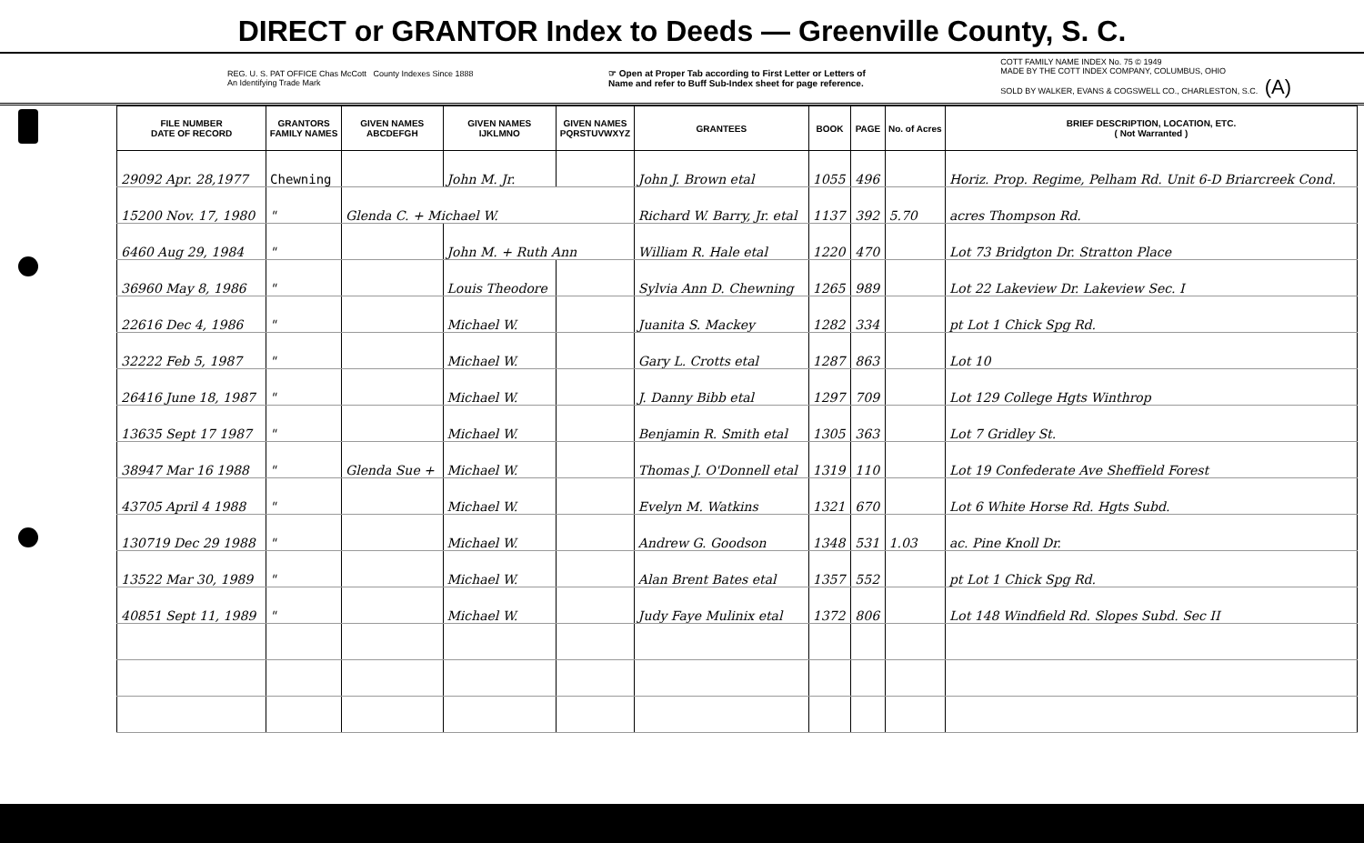DIRECT or GRANTOR Index to Deeds — Greenville County, S. C.
REG. U. S. PAT OFFICE Chas McCott County Indexes Since 1888
An Identifying Trade Mark
☞ Open at Proper Tab according to First Letter or Letters of
Name and refer to Buff Sub-Index sheet for page reference.
COTT FAMILY NAME INDEX No. 75 © 1949
MADE BY THE COTT INDEX COMPANY, COLUMBUS, OHIO
SOLD BY WALKER, EVANS & COGSWELL CO., CHARLESTON, S.C. (A)
| FILE NUMBER DATE OF RECORD | GRANTORS FAMILY NAMES | GIVEN NAMES ABCDEFGH | GIVEN NAMES IJKLMNO | GIVEN NAMES PQRSTUVWXYZ | GRANTEES | BOOK | PAGE | No. of Acres | BRIEF DESCRIPTION, LOCATION, ETC. ( Not Warranted ) |
| --- | --- | --- | --- | --- | --- | --- | --- | --- | --- |
| 29092 Apr. 28,1977 | Chewning | | John M. Jr. | | John J. Brown etal | 1055 | 496 | | Horiz. Prop. Regime, Pelham Rd. Unit 6-D Briarcreek Cond. |
| 15200 Nov. 17, 1980 | " | Glenda C. + Michael W. | | | Richard W. Barry, Jr. etal | 1137 | 392 | 5.70 | acres Thompson Rd. |
| 6460 Aug 29, 1984 | " | | John M. + Ruth Ann | | William R. Hale etal | 1220 | 470 | | Lot 73 Bridgton Dr. Stratton Place |
| 36960 May 8, 1986 | " | | Louis Theodore | | Sylvia Ann D. Chewning | 1265 | 989 | | Lot 22 Lakeview Dr. Lakeview Sec. I |
| 22616 Dec 4, 1986 | " | | Michael W. | | Juanita S. Mackey | 1282 | 334 | | pt Lot 1 Chick Spg Rd. |
| 32222 Feb 5, 1987 | " | | Michael W. | | Gary L. Crotts etal | 1287 | 863 | | Lot 10 |
| 26416 June 18, 1987 | " | | Michael W. | | J. Danny Bibb etal | 1297 | 709 | | Lot 129 College Hgts Winthrop |
| 13635 Sept 17 1987 | " | | Michael W. | | Benjamin R. Smith etal | 1305 | 363 | | Lot 7 Gridley St. |
| 38947 Mar 16 1988 | " | Glenda Sue + | Michael W. | | Thomas J. O'Donnell etal | 1319 | 110 | | Lot 19 Confederate Ave Sheffield Forest |
| 43705 April 4 1988 | " | | Michael W. | | Evelyn M. Watkins | 1321 | 670 | | Lot 6 White Horse Rd. Hgts Subd. |
| 130719 Dec 29 1988 | " | | Michael W. | | Andrew G. Goodson | 1348 | 531 | 1.03 | ac. Pine Knoll Dr. |
| 13522 Mar 30, 1989 | " | | Michael W. | | Alan Brent Bates etal | 1357 | 552 | | pt Lot 1 Chick Spg Rd. |
| 40851 Sept 11, 1989 | " | | Michael W. | | Judy Faye Mulinix etal | 1372 | 806 | | Lot 148 Windfield Rd. Slopes Subd. Sec II |